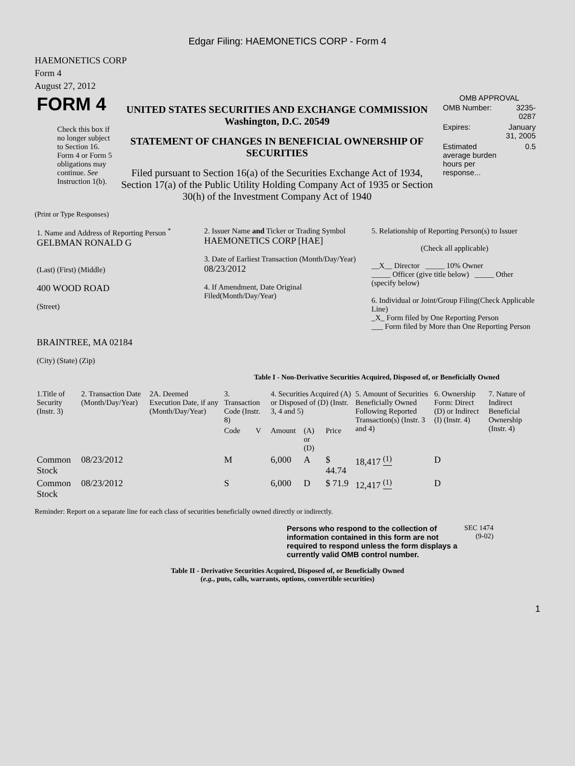Edgar Filing: HAEMONETICS CORP - Form 4
HAEMONETICS CORP
Form 4
August 27, 2012
| FORM 4 Check this box if no longer subject to Section 16. Form 4 or Form 5 obligations may continue. See Instruction 1(b). | UNITED STATES SECURITIES AND EXCHANGE COMMISSION Washington, D.C. 20549 STATEMENT OF CHANGES IN BENEFICIAL OWNERSHIP OF SECURITIES Filed pursuant to Section 16(a) of the Securities Exchange Act of 1934, Section 17(a) of the Public Utility Holding Company Act of 1935 or Section 30(h) of the Investment Company Act of 1940 | OMB APPROVAL / OMB Number: / 3235-0287 / / Expires: / January 31, 2005 / / Estimated average burden hours per response... / 0.5 / |
(Print or Type Responses)
| 1. Name and Address of Reporting Person <sup>*</sup> GELBMAN RONALD G (Last) (First) (Middle) 400 WOOD ROAD (Street) BRAINTREE, MA 02184 (City) (State) (Zip) | 2. Issuer Name and Ticker or Trading Symbol HAEMONETICS CORP [HAE] 3. Date of Earliest Transaction (Month/Day/Year) 08/23/2012 4. If Amendment, Date Original Filed(Month/Day/Year) | 5. Relationship of Reporting Person(s) to Issuer (Check all applicable) __X__ Director _____ 10% Owner _____ Officer (give title below) _____ Other (specify below) 6. Individual or Joint/Group Filing(Check Applicable Line) _X_ Form filed by One Reporting Person ___ Form filed by More than One Reporting Person |
Table I - Non-Derivative Securities Acquired, Disposed of, or Beneficially Owned
| 1.Title of Security (Instr. 3) | 2. Transaction Date (Month/Day/Year) | 2A. Deemed Execution Date, if any (Month/Day/Year) | 3. Transaction Code (Instr. 8) | | 4. Securities Acquired (A) or Disposed of (D) (Instr. 3, 4 and 5) | | | 5. Amount of Securities Beneficially Owned Following Reported Transaction(s) (Instr. 3 and 4) | 6. Ownership Form: Direct (D) or Indirect (I) (Instr. 4) | 7. Nature of Indirect Beneficial Ownership (Instr. 4) |
| --- | --- | --- | --- | --- | --- | --- | --- | --- | --- | --- |
| | | | Code | V | Amount | (A) or (D) | Price | | | |
| Common Stock | 08/23/2012 | | M | | 6,000 | A | $ 44.74 | 18,417 <sup>(1)</sup> | D | |
| Common Stock | 08/23/2012 | | S | | 6,000 | D | $ 71.9 | 12,417 <sup>(1)</sup> | D | |
Reminder: Report on a separate line for each class of securities beneficially owned directly or indirectly.
| Persons who respond to the collection of information contained in this form are not required to respond unless the form displays a currently valid OMB control number. | SEC 1474 (9-02) |
Table II - Derivative Securities Acquired, Disposed of, or Beneficially Owned
(e.g., puts, calls, warrants, options, convertible securities)
1